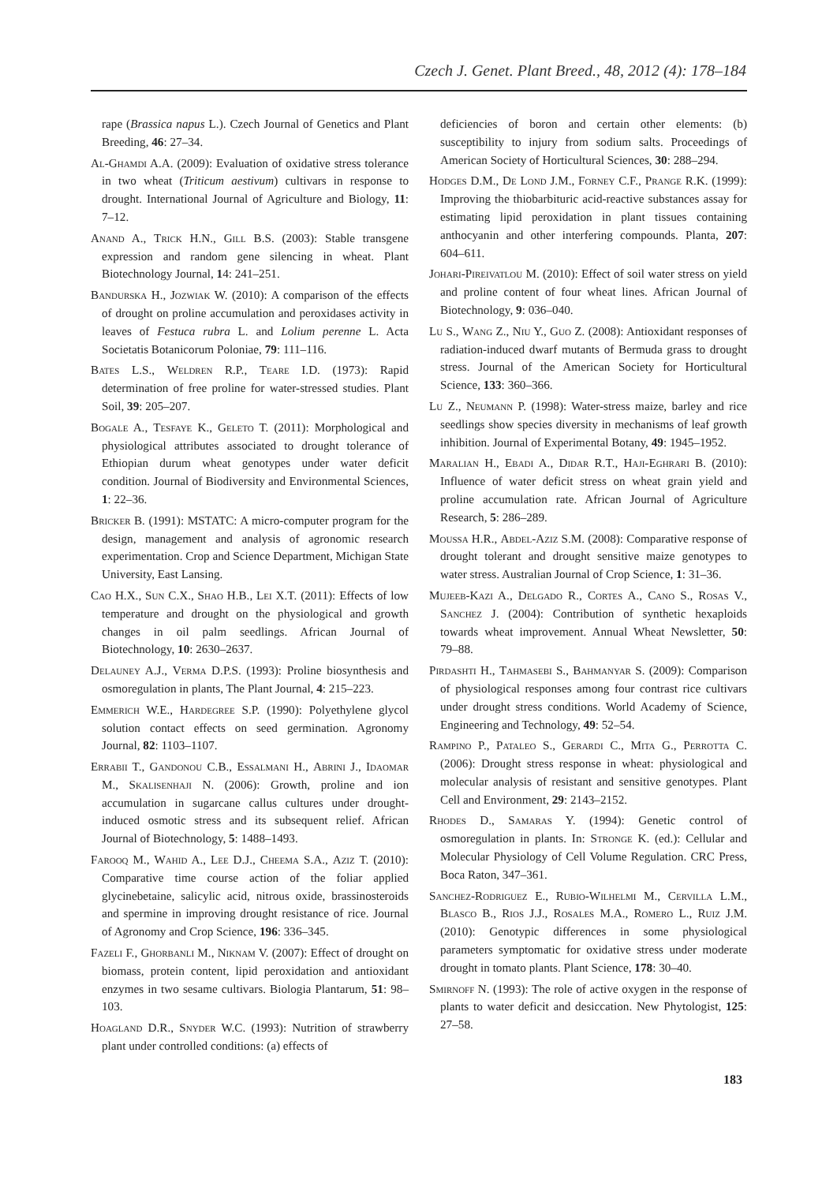Czech J. Genet. Plant Breed., 48, 2012 (4): 178–184
rape (Brassica napus L.). Czech Journal of Genetics and Plant Breeding, 46: 27–34.
Al-Ghamdi A.A. (2009): Evaluation of oxidative stress tolerance in two wheat (Triticum aestivum) cultivars in response to drought. International Journal of Agriculture and Biology, 11: 7–12.
Anand A., Trick H.N., Gill B.S. (2003): Stable transgene expression and random gene silencing in wheat. Plant Biotechnology Journal, 14: 241–251.
Bandurska H., Jozwiak W. (2010): A comparison of the effects of drought on proline accumulation and peroxidases activity in leaves of Festuca rubra L. and Lolium perenne L. Acta Societatis Botanicorum Poloniae, 79: 111–116.
Bates L.S., Weldren R.P., Teare I.D. (1973): Rapid determination of free proline for water-stressed studies. Plant Soil, 39: 205–207.
Bogale A., Tesfaye K., Geleto T. (2011): Morphological and physiological attributes associated to drought tolerance of Ethiopian durum wheat genotypes under water deficit condition. Journal of Biodiversity and Environmental Sciences, 1: 22–36.
Bricker B. (1991): MSTATC: A micro-computer program for the design, management and analysis of agronomic research experimentation. Crop and Science Department, Michigan State University, East Lansing.
Cao H.X., Sun C.X., Shao H.B., Lei X.T. (2011): Effects of low temperature and drought on the physiological and growth changes in oil palm seedlings. African Journal of Biotechnology, 10: 2630–2637.
Delauney A.J., Verma D.P.S. (1993): Proline biosynthesis and osmoregulation in plants, The Plant Journal, 4: 215–223.
Emmerich W.E., Hardegree S.P. (1990): Polyethylene glycol solution contact effects on seed germination. Agronomy Journal, 82: 1103–1107.
Errabii T., Gandonou C.B., Essalmani H., Abrini J., Idaomar M., Skalisenhaji N. (2006): Growth, proline and ion accumulation in sugarcane callus cultures under drought-induced osmotic stress and its subsequent relief. African Journal of Biotechnology, 5: 1488–1493.
Farooq M., Wahid A., Lee D.J., Cheema S.A., Aziz T. (2010): Comparative time course action of the foliar applied glycinebetaine, salicylic acid, nitrous oxide, brassinosteroids and spermine in improving drought resistance of rice. Journal of Agronomy and Crop Science, 196: 336–345.
Fazeli F., Ghorbanli M., Niknam V. (2007): Effect of drought on biomass, protein content, lipid peroxidation and antioxidant enzymes in two sesame cultivars. Biologia Plantarum, 51: 98–103.
Hoagland D.R., Snyder W.C. (1993): Nutrition of strawberry plant under controlled conditions: (a) effects of
deficiencies of boron and certain other elements: (b) susceptibility to injury from sodium salts. Proceedings of American Society of Horticultural Sciences, 30: 288–294.
Hodges D.M., De Lond J.M., Forney C.F., Prange R.K. (1999): Improving the thiobarbituric acid-reactive substances assay for estimating lipid peroxidation in plant tissues containing anthocyanin and other interfering compounds. Planta, 207: 604–611.
Johari-Pireivatlou M. (2010): Effect of soil water stress on yield and proline content of four wheat lines. African Journal of Biotechnology, 9: 036–040.
Lu S., Wang Z., Niu Y., Guo Z. (2008): Antioxidant responses of radiation-induced dwarf mutants of Bermuda grass to drought stress. Journal of the American Society for Horticultural Science, 133: 360–366.
Lu Z., Neumann P. (1998): Water-stress maize, barley and rice seedlings show species diversity in mechanisms of leaf growth inhibition. Journal of Experimental Botany, 49: 1945–1952.
Maralian H., Ebadi A., Didar R.T., Haji-Eghrari B. (2010): Influence of water deficit stress on wheat grain yield and proline accumulation rate. African Journal of Agriculture Research, 5: 286–289.
Moussa H.R., Abdel-Aziz S.M. (2008): Comparative response of drought tolerant and drought sensitive maize genotypes to water stress. Australian Journal of Crop Science, 1: 31–36.
Mujeeb-Kazi A., Delgado R., Cortes A., Cano S., Rosas V., Sanchez J. (2004): Contribution of synthetic hexaploids towards wheat improvement. Annual Wheat Newsletter, 50: 79–88.
Pirdashti H., Tahmasebi S., Bahmanyar S. (2009): Comparison of physiological responses among four contrast rice cultivars under drought stress conditions. World Academy of Science, Engineering and Technology, 49: 52–54.
Rampino P., Pataleo S., Gerardi C., Mita G., Perrotta C. (2006): Drought stress response in wheat: physiological and molecular analysis of resistant and sensitive genotypes. Plant Cell and Environment, 29: 2143–2152.
Rhodes D., Samaras Y. (1994): Genetic control of osmoregulation in plants. In: Stronge K. (ed.): Cellular and Molecular Physiology of Cell Volume Regulation. CRC Press, Boca Raton, 347–361.
Sanchez-Rodriguez E., Rubio-Wilhelmi M., Cervilla L.M., Blasco B., Rios J.J., Rosales M.A., Romero L., Ruiz J.M. (2010): Genotypic differences in some physiological parameters symptomatic for oxidative stress under moderate drought in tomato plants. Plant Science, 178: 30–40.
Smirnoff N. (1993): The role of active oxygen in the response of plants to water deficit and desiccation. New Phytologist, 125: 27–58.
183